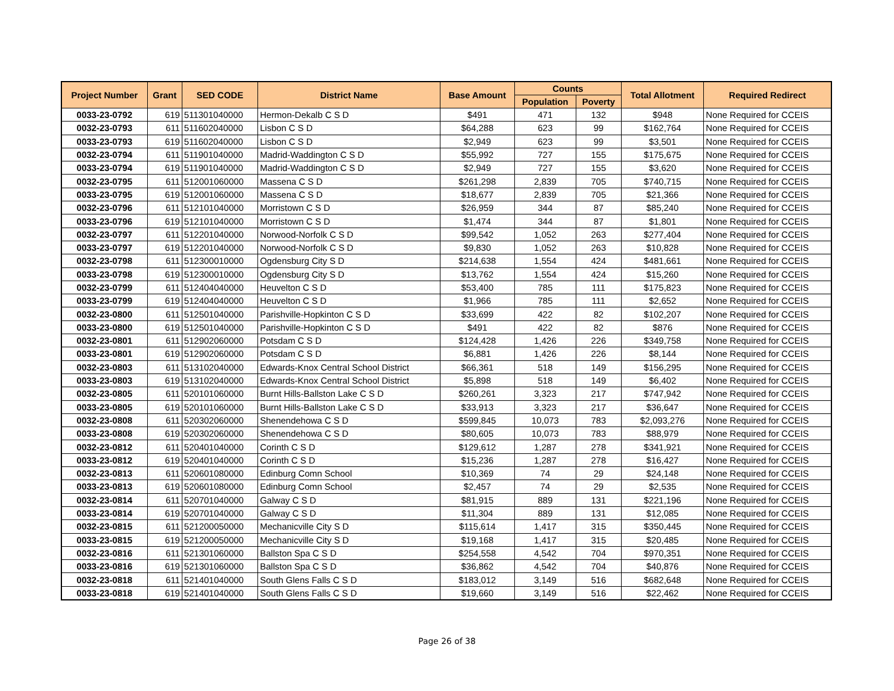| Project Number | Grant | SED CODE | District Name | Base Amount | Counts | | Total Allotment | Required Redirect |
| --- | --- | --- | --- | --- | --- | --- | --- | --- |
| | | | | | Population | Poverty | | |
| 0033-23-0792 | 619 | 511301040000 | Hermon-Dekalb C S D | $491 | 471 | 132 | $948 | None Required for CCEIS |
| 0032-23-0793 | 611 | 511602040000 | Lisbon C S D | $64,288 | 623 | 99 | $162,764 | None Required for CCEIS |
| 0033-23-0793 | 619 | 511602040000 | Lisbon C S D | $2,949 | 623 | 99 | $3,501 | None Required for CCEIS |
| 0032-23-0794 | 611 | 511901040000 | Madrid-Waddington C S D | $55,992 | 727 | 155 | $175,675 | None Required for CCEIS |
| 0033-23-0794 | 619 | 511901040000 | Madrid-Waddington C S D | $2,949 | 727 | 155 | $3,620 | None Required for CCEIS |
| 0032-23-0795 | 611 | 512001060000 | Massena C S D | $261,298 | 2,839 | 705 | $740,715 | None Required for CCEIS |
| 0033-23-0795 | 619 | 512001060000 | Massena C S D | $18,677 | 2,839 | 705 | $21,366 | None Required for CCEIS |
| 0032-23-0796 | 611 | 512101040000 | Morristown C S D | $26,959 | 344 | 87 | $85,240 | None Required for CCEIS |
| 0033-23-0796 | 619 | 512101040000 | Morristown C S D | $1,474 | 344 | 87 | $1,801 | None Required for CCEIS |
| 0032-23-0797 | 611 | 512201040000 | Norwood-Norfolk C S D | $99,542 | 1,052 | 263 | $277,404 | None Required for CCEIS |
| 0033-23-0797 | 619 | 512201040000 | Norwood-Norfolk C S D | $9,830 | 1,052 | 263 | $10,828 | None Required for CCEIS |
| 0032-23-0798 | 611 | 512300010000 | Ogdensburg City S D | $214,638 | 1,554 | 424 | $481,661 | None Required for CCEIS |
| 0033-23-0798 | 619 | 512300010000 | Ogdensburg City S D | $13,762 | 1,554 | 424 | $15,260 | None Required for CCEIS |
| 0032-23-0799 | 611 | 512404040000 | Heuvelton C S D | $53,400 | 785 | 111 | $175,823 | None Required for CCEIS |
| 0033-23-0799 | 619 | 512404040000 | Heuvelton C S D | $1,966 | 785 | 111 | $2,652 | None Required for CCEIS |
| 0032-23-0800 | 611 | 512501040000 | Parishville-Hopkinton C S D | $33,699 | 422 | 82 | $102,207 | None Required for CCEIS |
| 0033-23-0800 | 619 | 512501040000 | Parishville-Hopkinton C S D | $491 | 422 | 82 | $876 | None Required for CCEIS |
| 0032-23-0801 | 611 | 512902060000 | Potsdam C S D | $124,428 | 1,426 | 226 | $349,758 | None Required for CCEIS |
| 0033-23-0801 | 619 | 512902060000 | Potsdam C S D | $6,881 | 1,426 | 226 | $8,144 | None Required for CCEIS |
| 0032-23-0803 | 611 | 513102040000 | Edwards-Knox Central School District | $66,361 | 518 | 149 | $156,295 | None Required for CCEIS |
| 0033-23-0803 | 619 | 513102040000 | Edwards-Knox Central School District | $5,898 | 518 | 149 | $6,402 | None Required for CCEIS |
| 0032-23-0805 | 611 | 520101060000 | Burnt Hills-Ballston Lake C S D | $260,261 | 3,323 | 217 | $747,942 | None Required for CCEIS |
| 0033-23-0805 | 619 | 520101060000 | Burnt Hills-Ballston Lake C S D | $33,913 | 3,323 | 217 | $36,647 | None Required for CCEIS |
| 0032-23-0808 | 611 | 520302060000 | Shenendehowa C S D | $599,845 | 10,073 | 783 | $2,093,276 | None Required for CCEIS |
| 0033-23-0808 | 619 | 520302060000 | Shenendehowa C S D | $80,605 | 10,073 | 783 | $88,979 | None Required for CCEIS |
| 0032-23-0812 | 611 | 520401040000 | Corinth C S D | $129,612 | 1,287 | 278 | $341,921 | None Required for CCEIS |
| 0033-23-0812 | 619 | 520401040000 | Corinth C S D | $15,236 | 1,287 | 278 | $16,427 | None Required for CCEIS |
| 0032-23-0813 | 611 | 520601080000 | Edinburg Comn School | $10,369 | 74 | 29 | $24,148 | None Required for CCEIS |
| 0033-23-0813 | 619 | 520601080000 | Edinburg Comn School | $2,457 | 74 | 29 | $2,535 | None Required for CCEIS |
| 0032-23-0814 | 611 | 520701040000 | Galway C S D | $81,915 | 889 | 131 | $221,196 | None Required for CCEIS |
| 0033-23-0814 | 619 | 520701040000 | Galway C S D | $11,304 | 889 | 131 | $12,085 | None Required for CCEIS |
| 0032-23-0815 | 611 | 521200050000 | Mechanicville City S D | $115,614 | 1,417 | 315 | $350,445 | None Required for CCEIS |
| 0033-23-0815 | 619 | 521200050000 | Mechanicville City S D | $19,168 | 1,417 | 315 | $20,485 | None Required for CCEIS |
| 0032-23-0816 | 611 | 521301060000 | Ballston Spa C S D | $254,558 | 4,542 | 704 | $970,351 | None Required for CCEIS |
| 0033-23-0816 | 619 | 521301060000 | Ballston Spa C S D | $36,862 | 4,542 | 704 | $40,876 | None Required for CCEIS |
| 0032-23-0818 | 611 | 521401040000 | South Glens Falls C S D | $183,012 | 3,149 | 516 | $682,648 | None Required for CCEIS |
| 0033-23-0818 | 619 | 521401040000 | South Glens Falls C S D | $19,660 | 3,149 | 516 | $22,462 | None Required for CCEIS |
Page 26 of 38